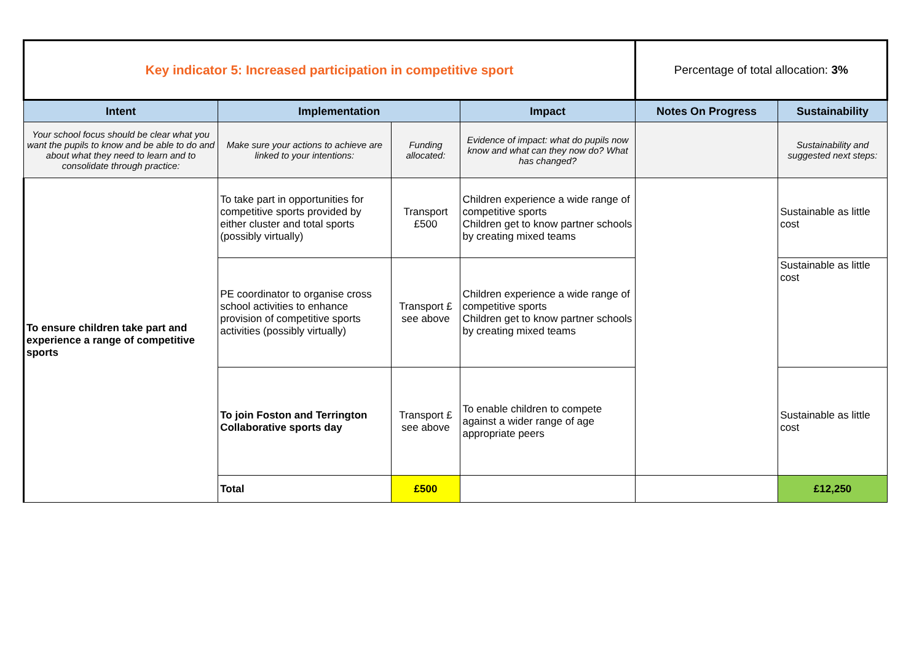| Key indicator 5: Increased participation in competitive sport | | | | Percentage of total allocation: 3% | |
| Intent | Implementation | | Impact | Notes On Progress | Sustainability |
| Your school focus should be clear what you want the pupils to know and be able to do and about what they need to learn and to consolidate through practice: | Make sure your actions to achieve are linked to your intentions: | Funding allocated: | Evidence of impact: what do pupils now know and what can they now do? What has changed? | | Sustainability and suggested next steps: |
| To ensure children take part and experience a range of competitive sports | To take part in opportunities for competitive sports provided by either cluster and total sports (possibly virtually) | Transport £500 | Children experience a wide range of competitive sports Children get to know partner schools by creating mixed teams | | Sustainable as little cost |
| | PE coordinator to organise cross school activities to enhance provision of competitive sports activities (possibly virtually) | Transport £ see above | Children experience a wide range of competitive sports Children get to know partner schools by creating mixed teams | | Sustainable as little cost |
| | To join Foston and Terrington Collaborative sports day | Transport £ see above | To enable children to compete against a wider range of age appropriate peers | | Sustainable as little cost |
| | Total | £500 | | | £12,250 |